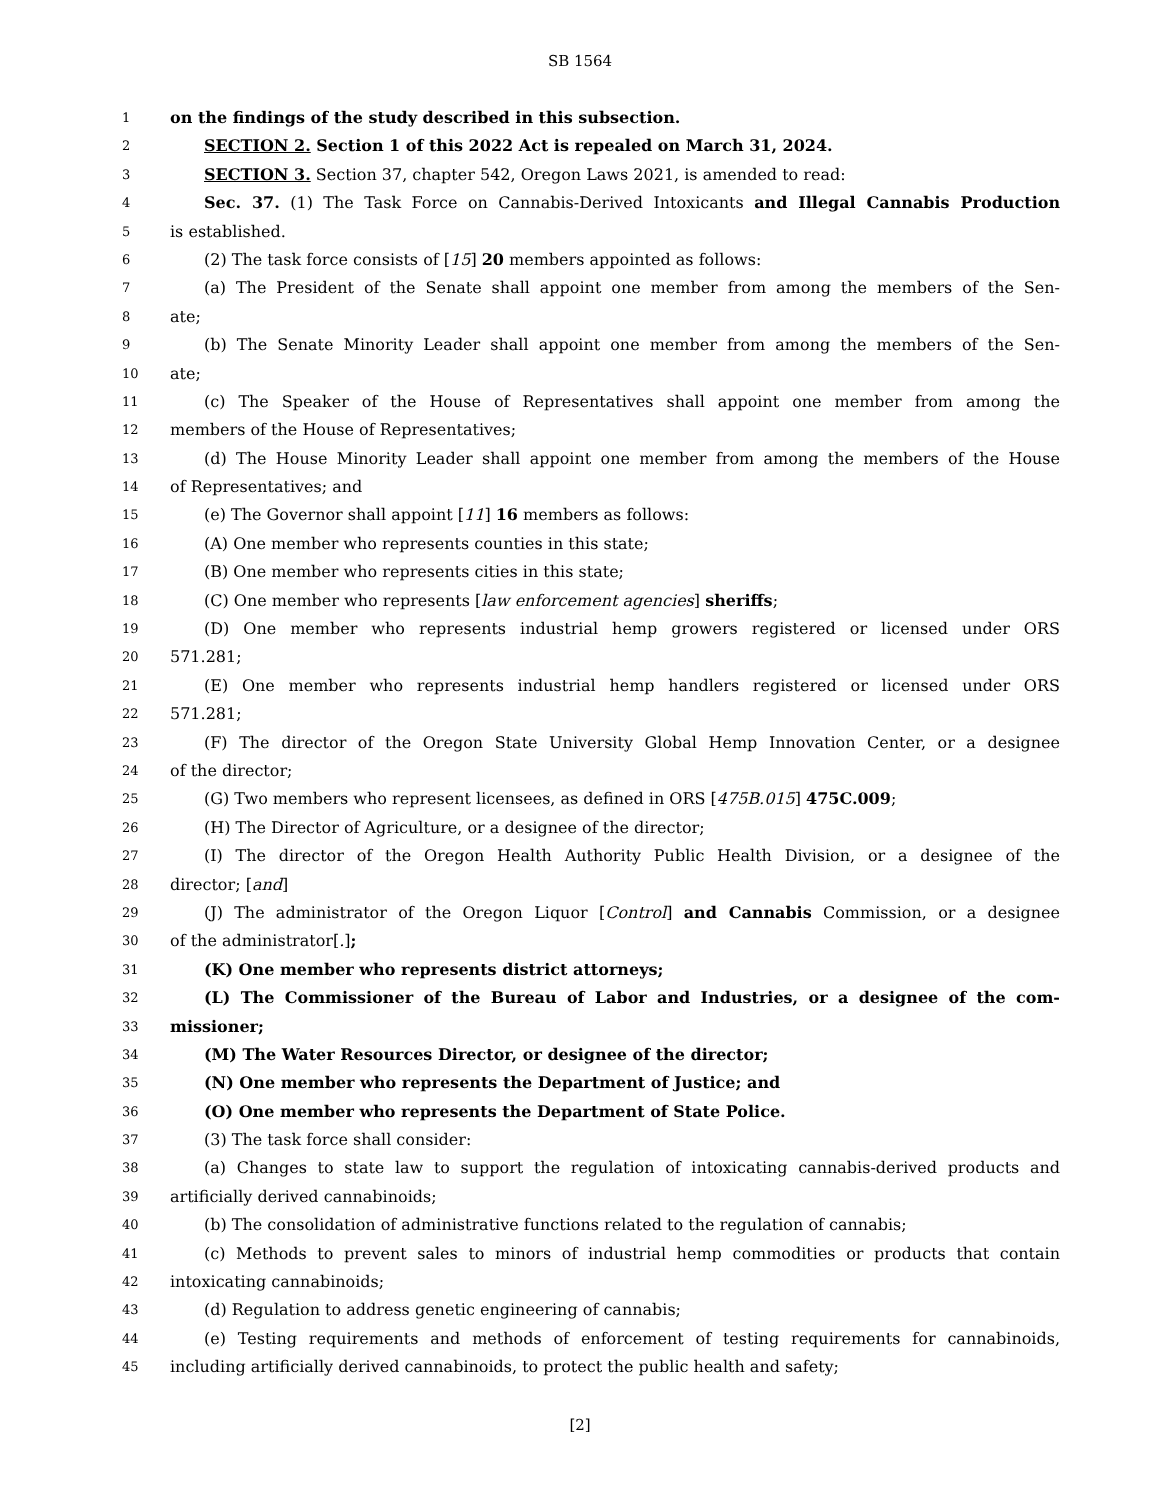SB 1564
1 on the findings of the study described in this subsection.
2 SECTION 2. Section 1 of this 2022 Act is repealed on March 31, 2024.
3 SECTION 3. Section 37, chapter 542, Oregon Laws 2021, is amended to read:
4 Sec. 37. (1) The Task Force on Cannabis-Derived Intoxicants and Illegal Cannabis Production
5 is established.
6 (2) The task force consists of [15] 20 members appointed as follows:
7 (a) The President of the Senate shall appoint one member from among the members of the Sen-
8 ate;
9 (b) The Senate Minority Leader shall appoint one member from among the members of the Sen-
10 ate;
11 (c) The Speaker of the House of Representatives shall appoint one member from among the
12 members of the House of Representatives;
13 (d) The House Minority Leader shall appoint one member from among the members of the House
14 of Representatives; and
15 (e) The Governor shall appoint [11] 16 members as follows:
16 (A) One member who represents counties in this state;
17 (B) One member who represents cities in this state;
18 (C) One member who represents [law enforcement agencies] sheriffs;
19 (D) One member who represents industrial hemp growers registered or licensed under ORS
20 571.281;
21 (E) One member who represents industrial hemp handlers registered or licensed under ORS
22 571.281;
23 (F) The director of the Oregon State University Global Hemp Innovation Center, or a designee
24 of the director;
25 (G) Two members who represent licensees, as defined in ORS [475B.015] 475C.009;
26 (H) The Director of Agriculture, or a designee of the director;
27 (I) The director of the Oregon Health Authority Public Health Division, or a designee of the
28 director; [and]
29 (J) The administrator of the Oregon Liquor [Control] and Cannabis Commission, or a designee
30 of the administrator[.];
31 (K) One member who represents district attorneys;
32 (L) The Commissioner of the Bureau of Labor and Industries, or a designee of the com-
33 missioner;
34 (M) The Water Resources Director, or designee of the director;
35 (N) One member who represents the Department of Justice; and
36 (O) One member who represents the Department of State Police.
37 (3) The task force shall consider:
38 (a) Changes to state law to support the regulation of intoxicating cannabis-derived products and
39 artificially derived cannabinoids;
40 (b) The consolidation of administrative functions related to the regulation of cannabis;
41 (c) Methods to prevent sales to minors of industrial hemp commodities or products that contain
42 intoxicating cannabinoids;
43 (d) Regulation to address genetic engineering of cannabis;
44 (e) Testing requirements and methods of enforcement of testing requirements for cannabinoids,
45 including artificially derived cannabinoids, to protect the public health and safety;
[2]